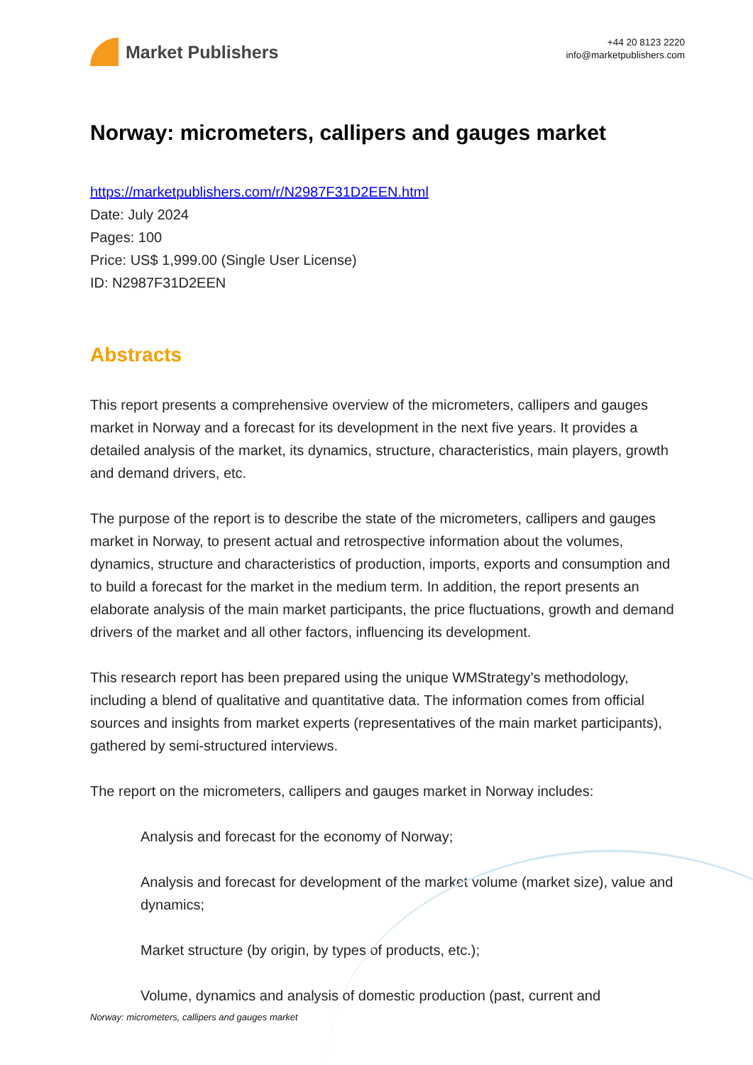Market Publishers
+44 20 8123 2220
info@marketpublishers.com
Norway: micrometers, callipers and gauges market
https://marketpublishers.com/r/N2987F31D2EEN.html
Date: July 2024
Pages: 100
Price: US$ 1,999.00 (Single User License)
ID: N2987F31D2EEN
Abstracts
This report presents a comprehensive overview of the micrometers, callipers and gauges market in Norway and a forecast for its development in the next five years. It provides a detailed analysis of the market, its dynamics, structure, characteristics, main players, growth and demand drivers, etc.
The purpose of the report is to describe the state of the micrometers, callipers and gauges market in Norway, to present actual and retrospective information about the volumes, dynamics, structure and characteristics of production, imports, exports and consumption and to build a forecast for the market in the medium term. In addition, the report presents an elaborate analysis of the main market participants, the price fluctuations, growth and demand drivers of the market and all other factors, influencing its development.
This research report has been prepared using the unique WMStrategy’s methodology, including a blend of qualitative and quantitative data. The information comes from official sources and insights from market experts (representatives of the main market participants), gathered by semi-structured interviews.
The report on the micrometers, callipers and gauges market in Norway includes:
Analysis and forecast for the economy of Norway;
Analysis and forecast for development of the market volume (market size), value and dynamics;
Market structure (by origin, by types of products, etc.);
Volume, dynamics and analysis of domestic production (past, current and
Norway: micrometers, callipers and gauges market